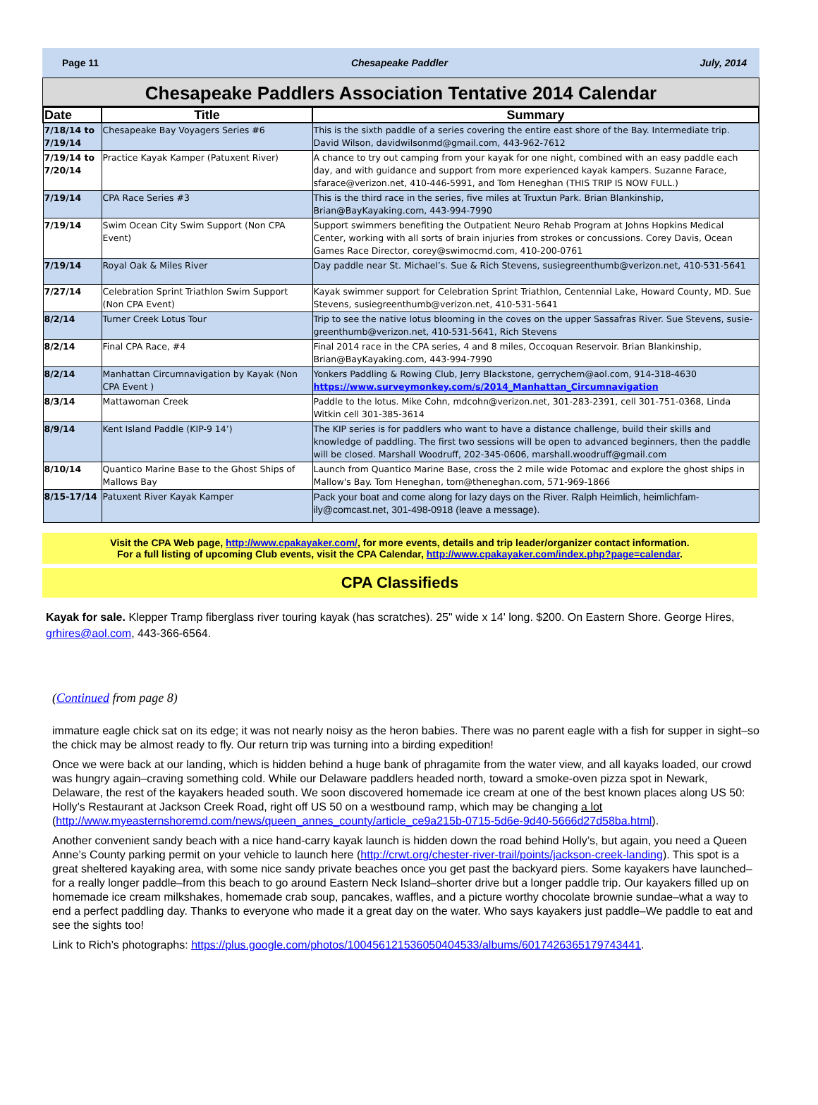Page 11 Chesapeake Paddler July, 2014
Chesapeake Paddlers Association Tentative 2014 Calendar
| Date | Title | Summary |
| --- | --- | --- |
| 7/18/14 to 7/19/14 | Chesapeake Bay Voyagers Series #6 | This is the sixth paddle of a series covering the entire east shore of the Bay. Intermediate trip. David Wilson, davidwilsonmd@gmail.com, 443-962-7612 |
| 7/19/14 to 7/20/14 | Practice Kayak Kamper (Patuxent River) | A chance to try out camping from your kayak for one night, combined with an easy paddle each day, and with guidance and support from more experienced kayak kampers. Suzanne Farace, sfarace@verizon.net, 410-446-5991, and Tom Heneghan (THIS TRIP IS NOW FULL.) |
| 7/19/14 | CPA Race Series #3 | This is the third race in the series, five miles at Truxtun Park. Brian Blankinship, Brian@BayKayaking.com, 443-994-7990 |
| 7/19/14 | Swim Ocean City Swim Support (Non CPA Event) | Support swimmers benefiting the Outpatient Neuro Rehab Program at Johns Hopkins Medical Center, working with all sorts of brain injuries from strokes or concussions. Corey Davis, Ocean Games Race Director, corey@swimocmd.com, 410-200-0761 |
| 7/19/14 | Royal Oak & Miles River | Day paddle near St. Michael’s. Sue & Rich Stevens, susiegreenthumb@verizon.net, 410-531-5641 |
| 7/27/14 | Celebration Sprint Triathlon Swim Support (Non CPA Event) | Kayak swimmer support for Celebration Sprint Triathlon, Centennial Lake, Howard County, MD. Sue Stevens, susiegreenthumb@verizon.net, 410-531-5641 |
| 8/2/14 | Turner Creek Lotus Tour | Trip to see the native lotus blooming in the coves on the upper Sassafras River. Sue Stevens, susie-greenthumb@verizon.net, 410-531-5641, Rich Stevens |
| 8/2/14 | Final CPA Race, #4 | Final 2014 race in the CPA series, 4 and 8 miles, Occoquan Reservoir. Brian Blankinship, Brian@BayKayaking.com, 443-994-7990 |
| 8/2/14 | Manhattan Circumnavigation by Kayak (Non CPA Event ) | Yonkers Paddling & Rowing Club, Jerry Blackstone, gerrychem@aol.com, 914-318-4630 https://www.surveymonkey.com/s/2014_Manhattan_Circumnavigation |
| 8/3/14 | Mattawoman Creek | Paddle to the lotus. Mike Cohn, mdcohn@verizon.net, 301-283-2391, cell 301-751-0368, Linda Witkin cell 301-385-3614 |
| 8/9/14 | Kent Island Paddle (KIP-9 14’) | The KIP series is for paddlers who want to have a distance challenge, build their skills and knowledge of paddling. The first two sessions will be open to advanced beginners, then the paddle will be closed. Marshall Woodruff, 202-345-0606, marshall.woodruff@gmail.com |
| 8/10/14 | Quantico Marine Base to the Ghost Ships of Mallows Bay | Launch from Quantico Marine Base, cross the 2 mile wide Potomac and explore the ghost ships in Mallow's Bay. Tom Heneghan, tom@theneghan.com, 571-969-1866 |
| 8/15-17/14 | Patuxent River Kayak Kamper | Pack your boat and come along for lazy days on the River. Ralph Heimlich, heimlichfam-ily@comcast.net, 301-498-0918 (leave a message). |
Visit the CPA Web page, http://www.cpakayaker.com/, for more events, details and trip leader/organizer contact information.
For a full listing of upcoming Club events, visit the CPA Calendar, http://www.cpakayaker.com/index.php?page=calendar.
CPA Classifieds
Kayak for sale. Klepper Tramp fiberglass river touring kayak (has scratches). 25" wide x 14' long. $200. On Eastern Shore. George Hires, grhires@aol.com, 443-366-6564.
(Continued from page 8)
immature eagle chick sat on its edge; it was not nearly noisy as the heron babies. There was no parent eagle with a fish for supper in sight–so the chick may be almost ready to fly. Our return trip was turning into a birding expedition!
Once we were back at our landing, which is hidden behind a huge bank of phragamite from the water view, and all kayaks loaded, our crowd was hungry again–craving something cold. While our Delaware paddlers headed north, toward a smoke-oven pizza spot in Newark, Delaware, the rest of the kayakers headed south. We soon discovered homemade ice cream at one of the best known places along US 50: Holly’s Restaurant at Jackson Creek Road, right off US 50 on a westbound ramp, which may be changing a lot (http://www.myeasternshoremd.com/news/queen_annes_county/article_ce9a215b-0715-5d6e-9d40-5666d27d58ba.html).
Another convenient sandy beach with a nice hand-carry kayak launch is hidden down the road behind Holly’s, but again, you need a Queen Anne’s County parking permit on your vehicle to launch here (http://crwt.org/chester-river-trail/points/jackson-creek-landing). This spot is a great sheltered kayaking area, with some nice sandy private beaches once you get past the backyard piers. Some kayakers have launched–for a really longer paddle–from this beach to go around Eastern Neck Island–shorter drive but a longer paddle trip. Our kayakers filled up on homemade ice cream milkshakes, homemade crab soup, pancakes, waffles, and a picture worthy chocolate brownie sundae–what a way to end a perfect paddling day. Thanks to everyone who made it a great day on the water. Who says kayakers just paddle–We paddle to eat and see the sights too!
Link to Rich’s photographs: https://plus.google.com/photos/100456121536050404533/albums/6017426365179743441.